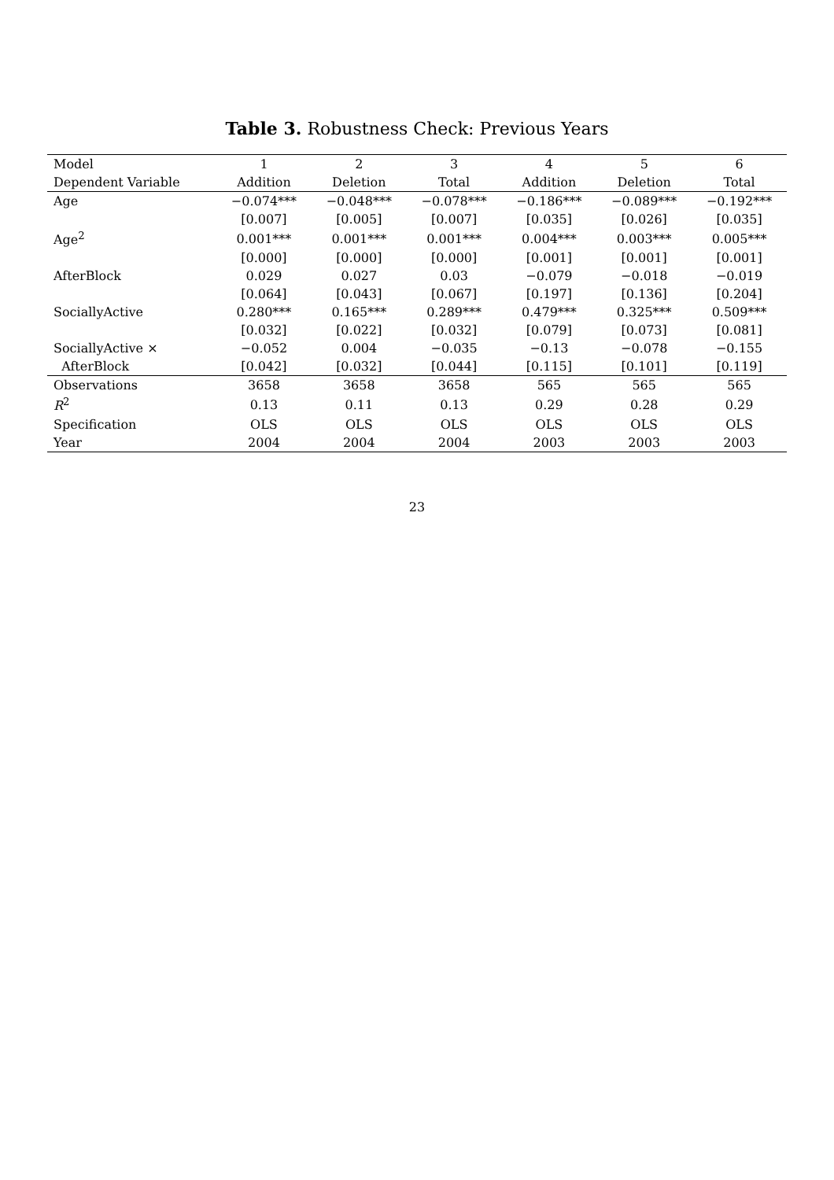Table 3. Robustness Check: Previous Years
| Model | 1 | 2 | 3 | 4 | 5 | 6 |
| --- | --- | --- | --- | --- | --- | --- |
| Dependent Variable | Addition | Deletion | Total | Addition | Deletion | Total |
| Age | −0.074*** | −0.048*** | −0.078*** | −0.186*** | −0.089*** | −0.192*** |
| | [0.007] | [0.005] | [0.007] | [0.035] | [0.026] | [0.035] |
| Age<sup>2</sup> | 0.001*** | 0.001*** | 0.001*** | 0.004*** | 0.003*** | 0.005*** |
| | [0.000] | [0.000] | [0.000] | [0.001] | [0.001] | [0.001] |
| AfterBlock | 0.029 | 0.027 | 0.03 | −0.079 | −0.018 | −0.019 |
| | [0.064] | [0.043] | [0.067] | [0.197] | [0.136] | [0.204] |
| SociallyActive | 0.280*** | 0.165*** | 0.289*** | 0.479*** | 0.325*** | 0.509*** |
| | [0.032] | [0.022] | [0.032] | [0.079] | [0.073] | [0.081] |
| SociallyActive × | −0.052 | 0.004 | −0.035 | −0.13 | −0.078 | −0.155 |
| AfterBlock | [0.042] | [0.032] | [0.044] | [0.115] | [0.101] | [0.119] |
| Observations | 3658 | 3658 | 3658 | 565 | 565 | 565 |
| R<sup>2</sup> | 0.13 | 0.11 | 0.13 | 0.29 | 0.28 | 0.29 |
| Specification | OLS | OLS | OLS | OLS | OLS | OLS |
| Year | 2004 | 2004 | 2004 | 2003 | 2003 | 2003 |
23